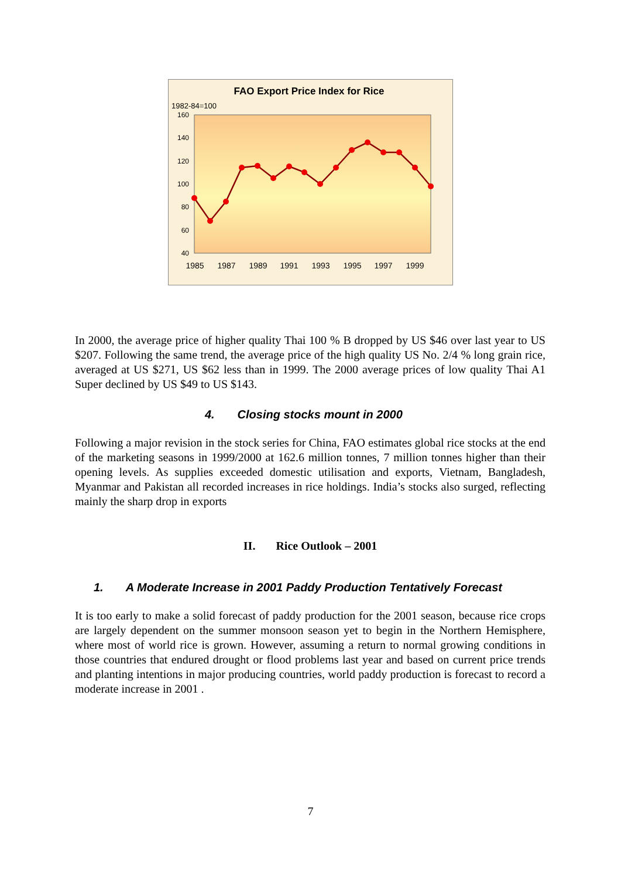FAO Export Price Index for Rice
1982-84=100
160
140
120
100
80
60
40
1985
1987
1989
1991
1993
1995
1997
1999
In 2000, the average price of higher quality Thai 100 % B dropped by US $46 over last year to US $207. Following the same trend, the average price of the high quality US No. 2/4 % long grain rice, averaged at US $271, US $62 less than in 1999. The 2000 average prices of low quality Thai A1 Super declined by US $49 to US $143.
4. Closing stocks mount in 2000
Following a major revision in the stock series for China, FAO estimates global rice stocks at the end of the marketing seasons in 1999/2000 at 162.6 million tonnes, 7 million tonnes higher than their opening levels. As supplies exceeded domestic utilisation and exports, Vietnam, Bangladesh, Myanmar and Pakistan all recorded increases in rice holdings. India’s stocks also surged, reflecting mainly the sharp drop in exports
II. Rice Outlook – 2001
1. A Moderate Increase in 2001 Paddy Production Tentatively Forecast
It is too early to make a solid forecast of paddy production for the 2001 season, because rice crops are largely dependent on the summer monsoon season yet to begin in the Northern Hemisphere, where most of world rice is grown. However, assuming a return to normal growing conditions in those countries that endured drought or flood problems last year and based on current price trends and planting intentions in major producing countries, world paddy production is forecast to record a moderate increase in 2001 .
7